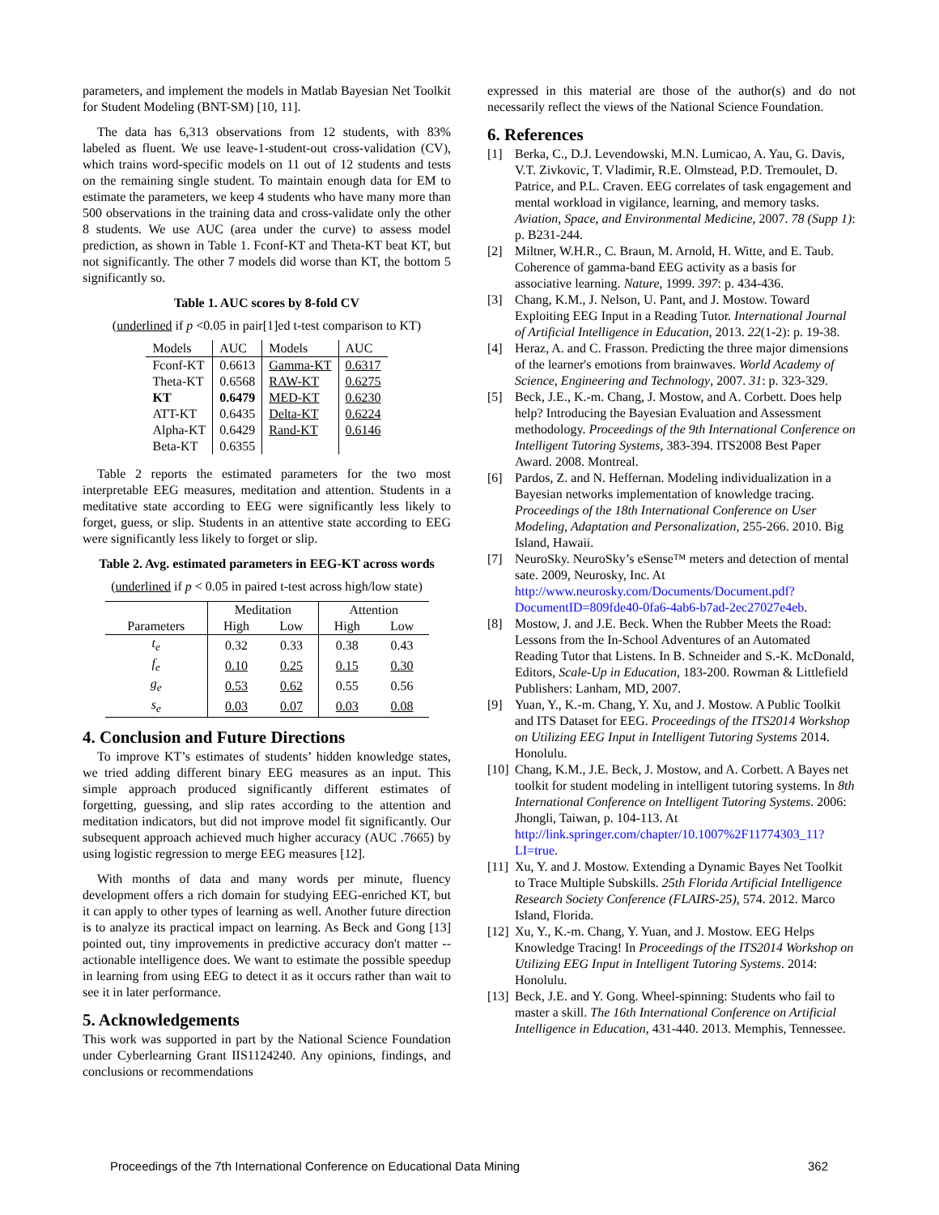parameters, and implement the models in Matlab Bayesian Net Toolkit for Student Modeling (BNT-SM) [10, 11].
The data has 6,313 observations from 12 students, with 83% labeled as fluent. We use leave-1-student-out cross-validation (CV), which trains word-specific models on 11 out of 12 students and tests on the remaining single student. To maintain enough data for EM to estimate the parameters, we keep 4 students who have many more than 500 observations in the training data and cross-validate only the other 8 students. We use AUC (area under the curve) to assess model prediction, as shown in Table 1. Fconf-KT and Theta-KT beat KT, but not significantly. The other 7 models did worse than KT, the bottom 5 significantly so.
Table 1. AUC scores by 8-fold CV
(underlined if p <0.05 in pair[1]ed t-test comparison to KT)
| Models | AUC | Models | AUC |
| --- | --- | --- | --- |
| Fconf-KT | 0.6613 | Gamma-KT | 0.6317 |
| Theta-KT | 0.6568 | RAW-KT | 0.6275 |
| KT | 0.6479 | MED-KT | 0.6230 |
| ATT-KT | 0.6435 | Delta-KT | 0.6224 |
| Alpha-KT | 0.6429 | Rand-KT | 0.6146 |
| Beta-KT | 0.6355 | | |
Table 2 reports the estimated parameters for the two most interpretable EEG measures, meditation and attention. Students in a meditative state according to EEG were significantly less likely to forget, guess, or slip. Students in an attentive state according to EEG were significantly less likely to forget or slip.
Table 2. Avg. estimated parameters in EEG-KT across words
(underlined if p < 0.05 in paired t-test across high/low state)
| | Meditation | | Attention | |
| --- | --- | --- | --- | --- |
| Parameters | High | Low | High | Low |
| t<sub>e</sub> | 0.32 | 0.33 | 0.38 | 0.43 |
| f<sub>e</sub> | 0.10 | 0.25 | 0.15 | 0.30 |
| g<sub>e</sub> | 0.53 | 0.62 | 0.55 | 0.56 |
| s<sub>e</sub> | 0.03 | 0.07 | 0.03 | 0.08 |
4. Conclusion and Future Directions
To improve KT’s estimates of students’ hidden knowledge states, we tried adding different binary EEG measures as an input. This simple approach produced significantly different estimates of forgetting, guessing, and slip rates according to the attention and meditation indicators, but did not improve model fit significantly. Our subsequent approach achieved much higher accuracy (AUC .7665) by using logistic regression to merge EEG measures [12].
With months of data and many words per minute, fluency development offers a rich domain for studying EEG-enriched KT, but it can apply to other types of learning as well. Another future direction is to analyze its practical impact on learning. As Beck and Gong [13] pointed out, tiny improvements in predictive accuracy don't matter -- actionable intelligence does. We want to estimate the possible speedup in learning from using EEG to detect it as it occurs rather than wait to see it in later performance.
5. Acknowledgements
This work was supported in part by the National Science Foundation under Cyberlearning Grant IIS1124240. Any opinions, findings, and conclusions or recommendations
expressed in this material are those of the author(s) and do not necessarily reflect the views of the National Science Foundation.
6. References
[1] Berka, C., D.J. Levendowski, M.N. Lumicao, A. Yau, G. Davis, V.T. Zivkovic, T. Vladimir, R.E. Olmstead, P.D. Tremoulet, D. Patrice, and P.L. Craven. EEG correlates of task engagement and mental workload in vigilance, learning, and memory tasks. Aviation, Space, and Environmental Medicine, 2007. 78 (Supp 1): p. B231-244.
[2] Miltner, W.H.R., C. Braun, M. Arnold, H. Witte, and E. Taub. Coherence of gamma-band EEG activity as a basis for associative learning. Nature, 1999. 397: p. 434-436.
[3] Chang, K.M., J. Nelson, U. Pant, and J. Mostow. Toward Exploiting EEG Input in a Reading Tutor. International Journal of Artificial Intelligence in Education, 2013. 22(1-2): p. 19-38.
[4] Heraz, A. and C. Frasson. Predicting the three major dimensions of the learner's emotions from brainwaves. World Academy of Science, Engineering and Technology, 2007. 31: p. 323-329.
[5] Beck, J.E., K.-m. Chang, J. Mostow, and A. Corbett. Does help help? Introducing the Bayesian Evaluation and Assessment methodology. Proceedings of the 9th International Conference on Intelligent Tutoring Systems, 383-394. ITS2008 Best Paper Award. 2008. Montreal.
[6] Pardos, Z. and N. Heffernan. Modeling individualization in a Bayesian networks implementation of knowledge tracing. Proceedings of the 18th International Conference on User Modeling, Adaptation and Personalization, 255-266. 2010. Big Island, Hawaii.
[7] NeuroSky. NeuroSky’s eSense™ meters and detection of mental sate. 2009, Neurosky, Inc. At http://www.neurosky.com/Documents/Document.pdf?DocumentID=809fde40-0fa6-4ab6-b7ad-2ec27027e4eb.
[8] Mostow, J. and J.E. Beck. When the Rubber Meets the Road: Lessons from the In-School Adventures of an Automated Reading Tutor that Listens. In B. Schneider and S.-K. McDonald, Editors, Scale-Up in Education, 183-200. Rowman & Littlefield Publishers: Lanham, MD, 2007.
[9] Yuan, Y., K.-m. Chang, Y. Xu, and J. Mostow. A Public Toolkit and ITS Dataset for EEG. Proceedings of the ITS2014 Workshop on Utilizing EEG Input in Intelligent Tutoring Systems 2014. Honolulu.
[10] Chang, K.M., J.E. Beck, J. Mostow, and A. Corbett. A Bayes net toolkit for student modeling in intelligent tutoring systems. In 8th International Conference on Intelligent Tutoring Systems. 2006: Jhongli, Taiwan, p. 104-113. At http://link.springer.com/chapter/10.1007%2F11774303_11?LI=true.
[11] Xu, Y. and J. Mostow. Extending a Dynamic Bayes Net Toolkit to Trace Multiple Subskills. 25th Florida Artificial Intelligence Research Society Conference (FLAIRS-25), 574. 2012. Marco Island, Florida.
[12] Xu, Y., K.-m. Chang, Y. Yuan, and J. Mostow. EEG Helps Knowledge Tracing! In Proceedings of the ITS2014 Workshop on Utilizing EEG Input in Intelligent Tutoring Systems. 2014: Honolulu.
[13] Beck, J.E. and Y. Gong. Wheel-spinning: Students who fail to master a skill. The 16th International Conference on Artificial Intelligence in Education, 431-440. 2013. Memphis, Tennessee.
Proceedings of the 7th International Conference on Educational Data Mining 362